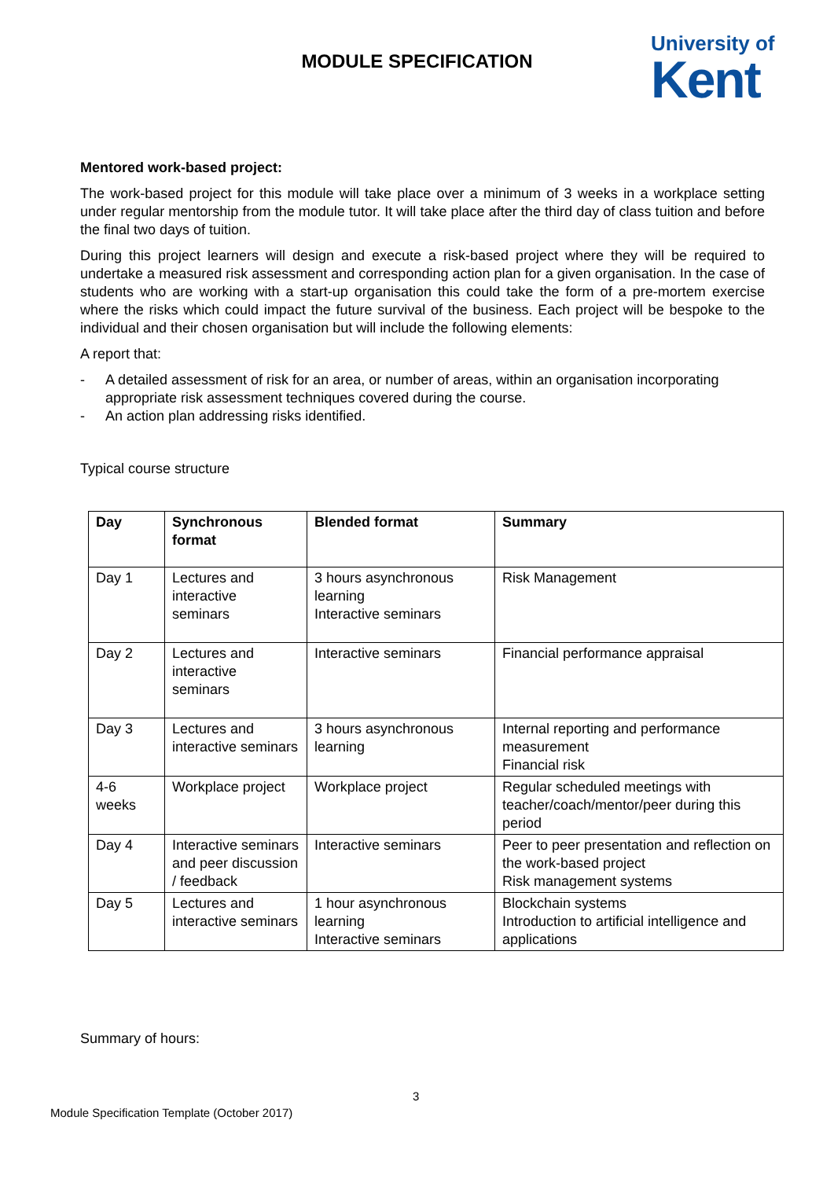MODULE SPECIFICATION
University of
Kent
Mentored work-based project:
The work-based project for this module will take place over a minimum of 3 weeks in a workplace setting under regular mentorship from the module tutor. It will take place after the third day of class tuition and before the final two days of tuition.
During this project learners will design and execute a risk-based project where they will be required to undertake a measured risk assessment and corresponding action plan for a given organisation. In the case of students who are working with a start-up organisation this could take the form of a pre-mortem exercise where the risks which could impact the future survival of the business. Each project will be bespoke to the individual and their chosen organisation but will include the following elements:
A report that:
- A detailed assessment of risk for an area, or number of areas, within an organisation incorporating appropriate risk assessment techniques covered during the course.
- An action plan addressing risks identified.
Typical course structure
| Day | Synchronous format | Blended format | Summary |
| --- | --- | --- | --- |
| Day 1 | Lectures and interactive seminars | 3 hours asynchronous learning Interactive seminars | Risk Management |
| Day 2 | Lectures and interactive seminars | Interactive seminars | Financial performance appraisal |
| Day 3 | Lectures and interactive seminars | 3 hours asynchronous learning | Internal reporting and performance measurement Financial risk |
| 4-6 weeks | Workplace project | Workplace project | Regular scheduled meetings with teacher/coach/mentor/peer during this period |
| Day 4 | Interactive seminars and peer discussion / feedback | Interactive seminars | Peer to peer presentation and reflection on the work-based project Risk management systems |
| Day 5 | Lectures and interactive seminars | 1 hour asynchronous learning Interactive seminars | Blockchain systems Introduction to artificial intelligence and applications |
Summary of hours:
3
Module Specification Template (October 2017)